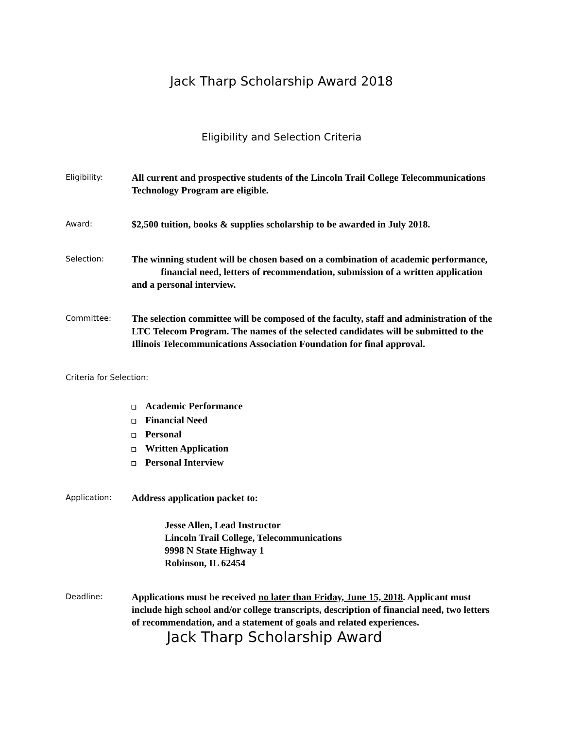Jack Tharp Scholarship Award 2018
Eligibility and Selection Criteria
Eligibility:
All current and prospective students of the Lincoln Trail College Telecommunications Technology Program are eligible.
Award:
$2,500 tuition, books & supplies scholarship to be awarded in July 2018.
Selection:
The winning student will be chosen based on a combination of academic performance, financial need, letters of recommendation, submission of a written application and a personal interview.
Committee:
The selection committee will be composed of the faculty, staff and administration of the LTC Telecom Program. The names of the selected candidates will be submitted to the Illinois Telecommunications Association Foundation for final approval.
Criteria for Selection:
❑ Academic Performance
❑ Financial Need
❑ Personal
❑ Written Application
❑ Personal Interview
Application:
Address application packet to:
Jesse Allen, Lead Instructor
Lincoln Trail College, Telecommunications
9998 N State Highway 1
Robinson, IL 62454
Deadline:
Applications must be received no later than Friday, June 15, 2018. Applicant must include high school and/or college transcripts, description of financial need, two letters of recommendation, and a statement of goals and related experiences.
Jack Tharp Scholarship Award